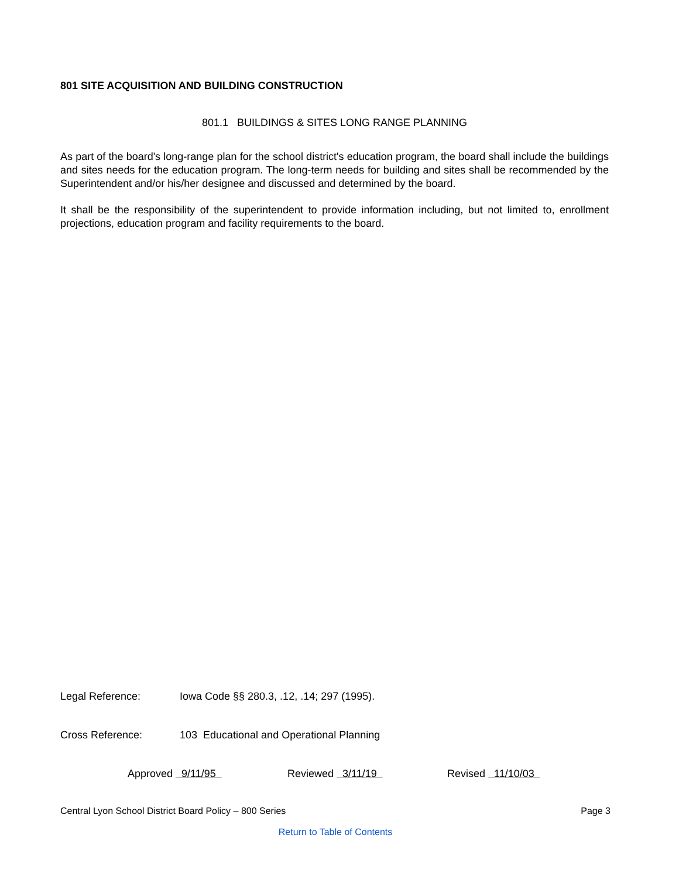801 SITE ACQUISITION AND BUILDING CONSTRUCTION
801.1 BUILDINGS & SITES LONG RANGE PLANNING
As part of the board's long-range plan for the school district's education program, the board shall include the buildings and sites needs for the education program. The long-term needs for building and sites shall be recommended by the Superintendent and/or his/her designee and discussed and determined by the board.
It shall be the responsibility of the superintendent to provide information including, but not limited to, enrollment projections, education program and facility requirements to the board.
Legal Reference: Iowa Code §§ 280.3, .12, .14; 297 (1995).
Cross Reference: 103 Educational and Operational Planning
Approved 9/11/95 Reviewed 3/11/19 Revised 11/10/03
Central Lyon School District Board Policy – 800 Series Page 3
Return to Table of Contents